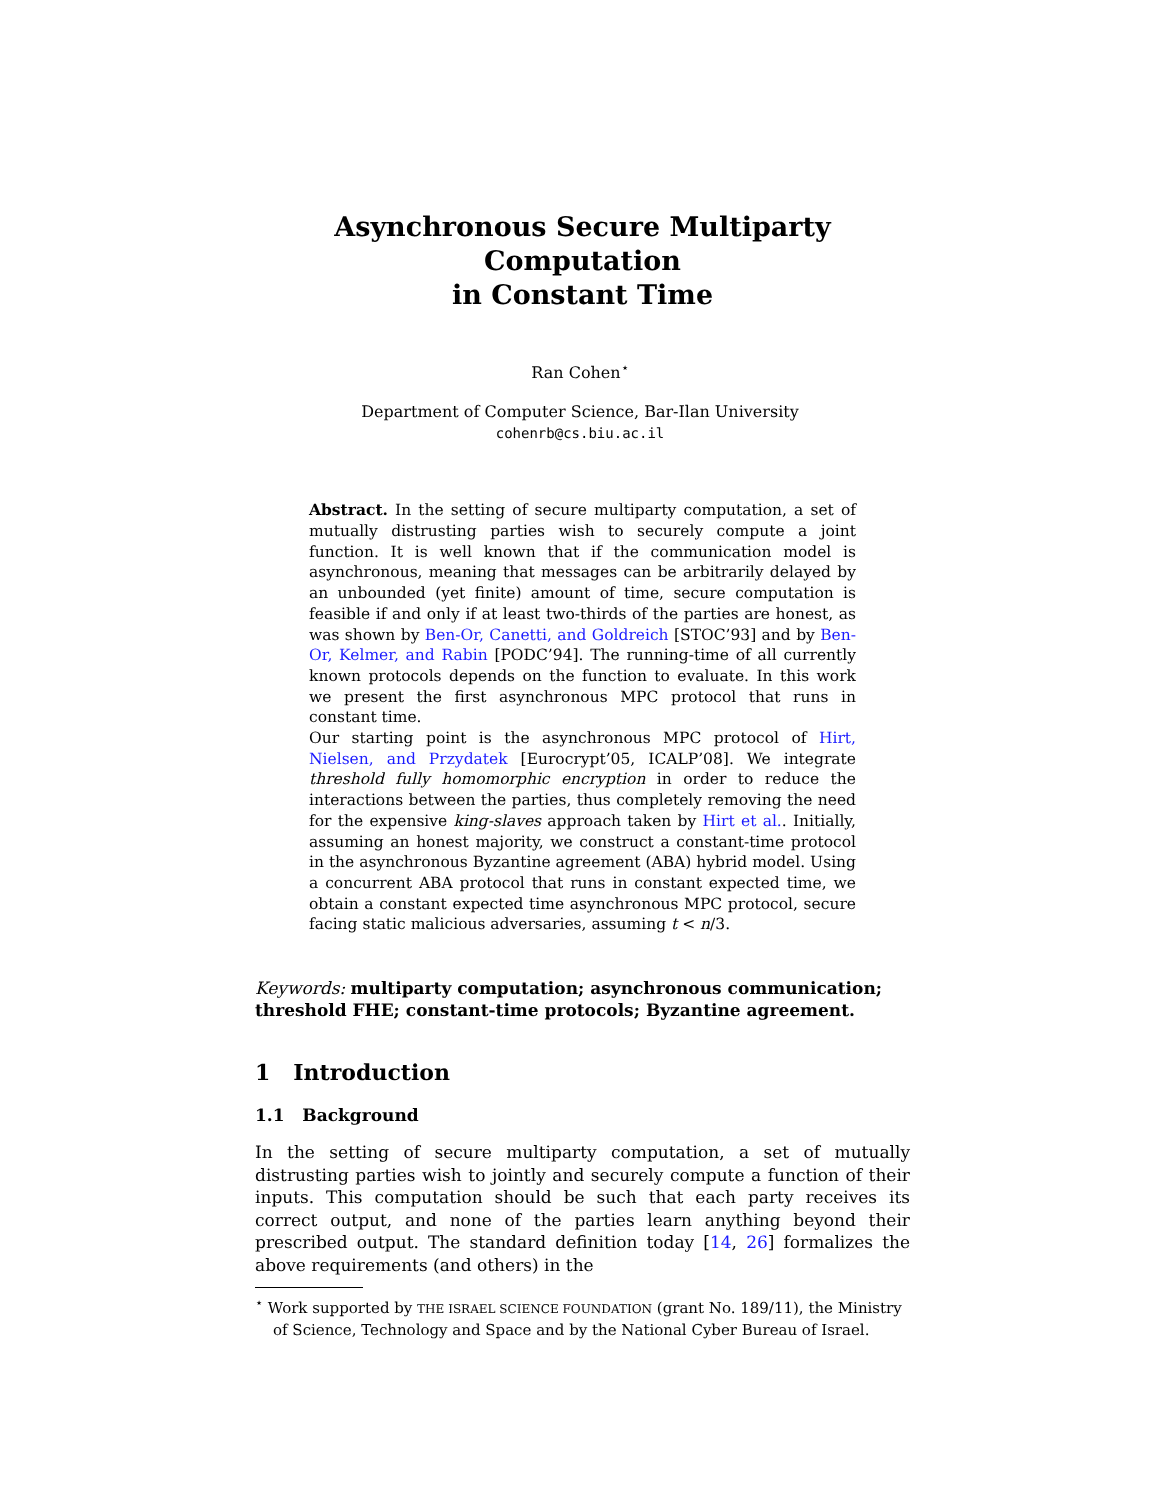Asynchronous Secure Multiparty Computation
in Constant Time
Ran Cohen<sup>⋆</sup>
Department of Computer Science, Bar-Ilan University
cohenrb@cs.biu.ac.il
Abstract. In the setting of secure multiparty computation, a set of mutually distrusting parties wish to securely compute a joint function. It is well known that if the communication model is asynchronous, meaning that messages can be arbitrarily delayed by an unbounded (yet finite) amount of time, secure computation is feasible if and only if at least two-thirds of the parties are honest, as was shown by Ben-Or, Canetti, and Goldreich [STOC’93] and by Ben-Or, Kelmer, and Rabin [PODC’94]. The running-time of all currently known protocols depends on the function to evaluate. In this work we present the first asynchronous MPC protocol that runs in constant time.
Our starting point is the asynchronous MPC protocol of Hirt, Nielsen, and Przydatek [Eurocrypt’05, ICALP’08]. We integrate threshold fully homomorphic encryption in order to reduce the interactions between the parties, thus completely removing the need for the expensive king-slaves approach taken by Hirt et al.. Initially, assuming an honest majority, we construct a constant-time protocol in the asynchronous Byzantine agreement (ABA) hybrid model. Using a concurrent ABA protocol that runs in constant expected time, we obtain a constant expected time asynchronous MPC protocol, secure facing static malicious adversaries, assuming t < n/3.
Keywords: multiparty computation; asynchronous communication; threshold FHE; constant-time protocols; Byzantine agreement.
1 Introduction
1.1 Background
In the setting of secure multiparty computation, a set of mutually distrusting parties wish to jointly and securely compute a function of their inputs. This computation should be such that each party receives its correct output, and none of the parties learn anything beyond their prescribed output. The standard definition today [14, 26] formalizes the above requirements (and others) in the
<sup>⋆</sup> Work supported by THE ISRAEL SCIENCE FOUNDATION (grant No. 189/11), the Ministry of Science, Technology and Space and by the National Cyber Bureau of Israel.